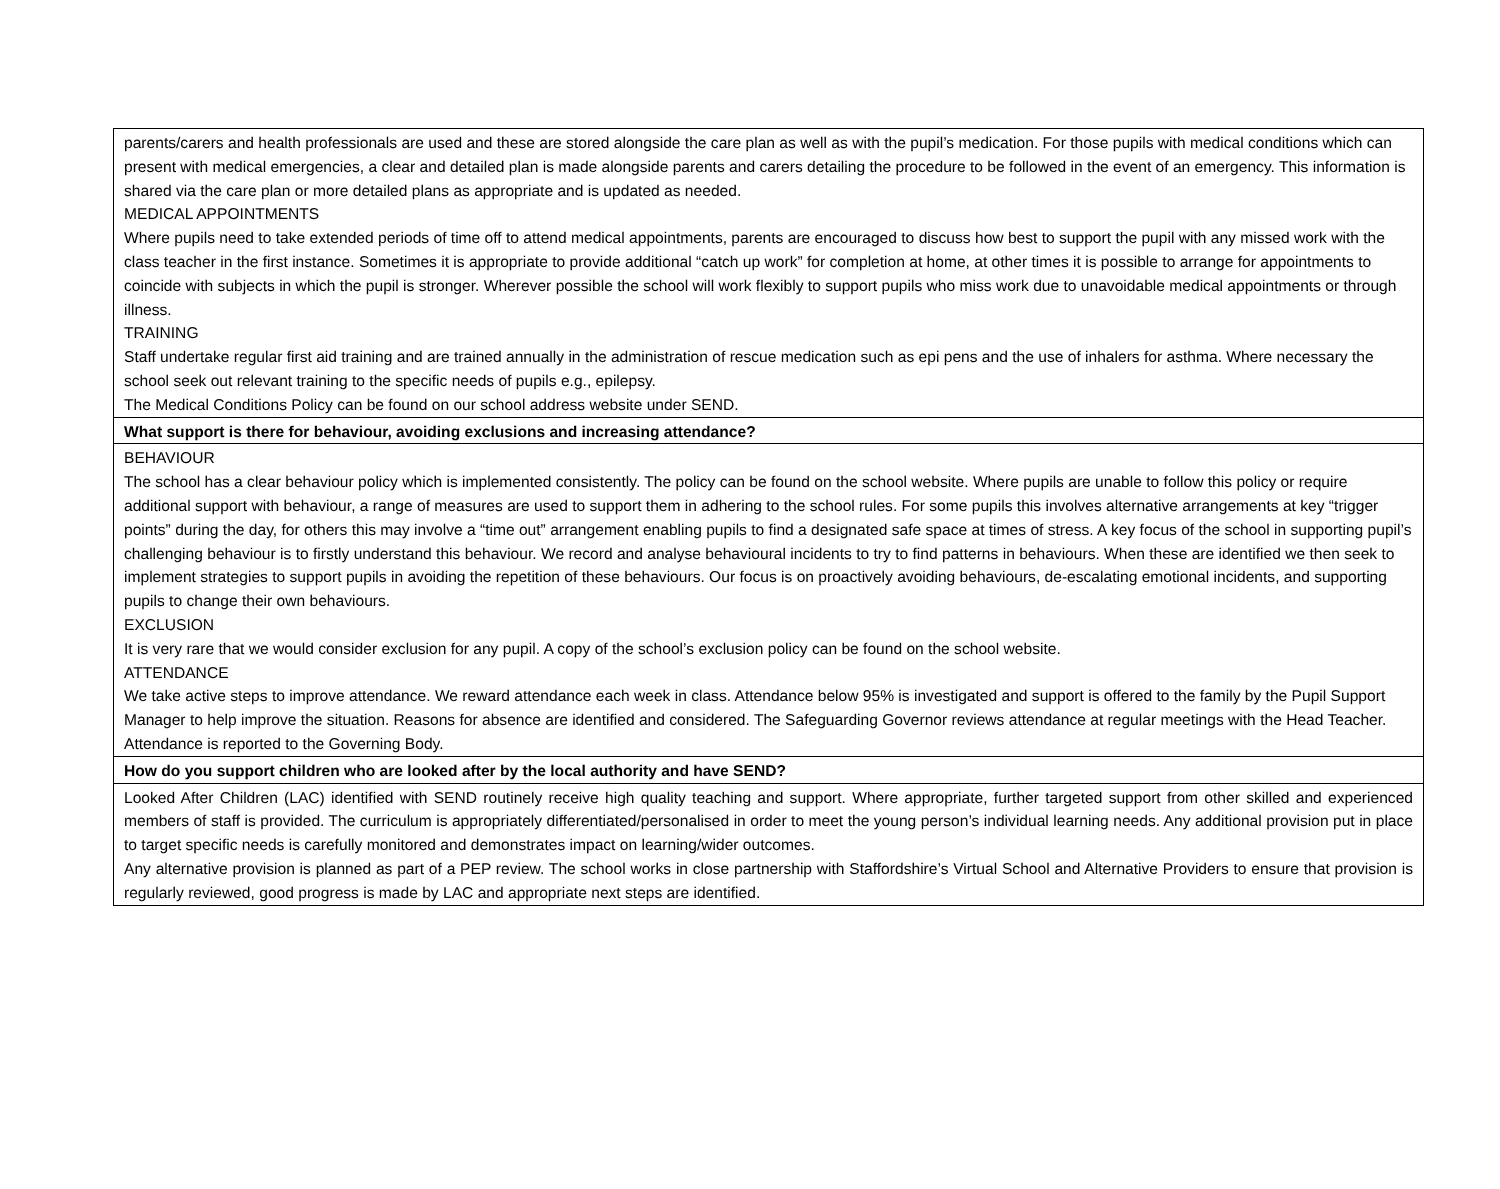| parents/carers and health professionals are used and these are stored alongside the care plan as well as with the pupil’s medication. For those pupils with medical conditions which can present with medical emergencies, a clear and detailed plan is made alongside parents and carers detailing the procedure to be followed in the event of an emergency. This information is shared via the care plan or more detailed plans as appropriate and is updated as needed. MEDICAL APPOINTMENTS Where pupils need to take extended periods of time off to attend medical appointments, parents are encouraged to discuss how best to support the pupil with any missed work with the class teacher in the first instance. Sometimes it is appropriate to provide additional “catch up work” for completion at home, at other times it is possible to arrange for appointments to coincide with subjects in which the pupil is stronger. Wherever possible the school will work flexibly to support pupils who miss work due to unavoidable medical appointments or through illness. TRAINING Staff undertake regular first aid training and are trained annually in the administration of rescue medication such as epi pens and the use of inhalers for asthma. Where necessary the school seek out relevant training to the specific needs of pupils e.g., epilepsy. The Medical Conditions Policy can be found on our school address website under SEND. |
| What support is there for behaviour, avoiding exclusions and increasing attendance? |
| BEHAVIOUR The school has a clear behaviour policy which is implemented consistently. The policy can be found on the school website. Where pupils are unable to follow this policy or require additional support with behaviour, a range of measures are used to support them in adhering to the school rules. For some pupils this involves alternative arrangements at key “trigger points” during the day, for others this may involve a “time out” arrangement enabling pupils to find a designated safe space at times of stress. A key focus of the school in supporting pupil’s challenging behaviour is to firstly understand this behaviour. We record and analyse behavioural incidents to try to find patterns in behaviours. When these are identified we then seek to implement strategies to support pupils in avoiding the repetition of these behaviours. Our focus is on proactively avoiding behaviours, de-escalating emotional incidents, and supporting pupils to change their own behaviours. EXCLUSION It is very rare that we would consider exclusion for any pupil. A copy of the school’s exclusion policy can be found on the school website. ATTENDANCE We take active steps to improve attendance. We reward attendance each week in class. Attendance below 95% is investigated and support is offered to the family by the Pupil Support Manager to help improve the situation. Reasons for absence are identified and considered. The Safeguarding Governor reviews attendance at regular meetings with the Head Teacher. Attendance is reported to the Governing Body. |
| How do you support children who are looked after by the local authority and have SEND? |
| Looked After Children (LAC) identified with SEND routinely receive high quality teaching and support. Where appropriate, further targeted support from other skilled and experienced members of staff is provided. The curriculum is appropriately differentiated/personalised in order to meet the young person’s individual learning needs. Any additional provision put in place to target specific needs is carefully monitored and demonstrates impact on learning/wider outcomes. Any alternative provision is planned as part of a PEP review. The school works in close partnership with Staffordshire’s Virtual School and Alternative Providers to ensure that provision is regularly reviewed, good progress is made by LAC and appropriate next steps are identified. |